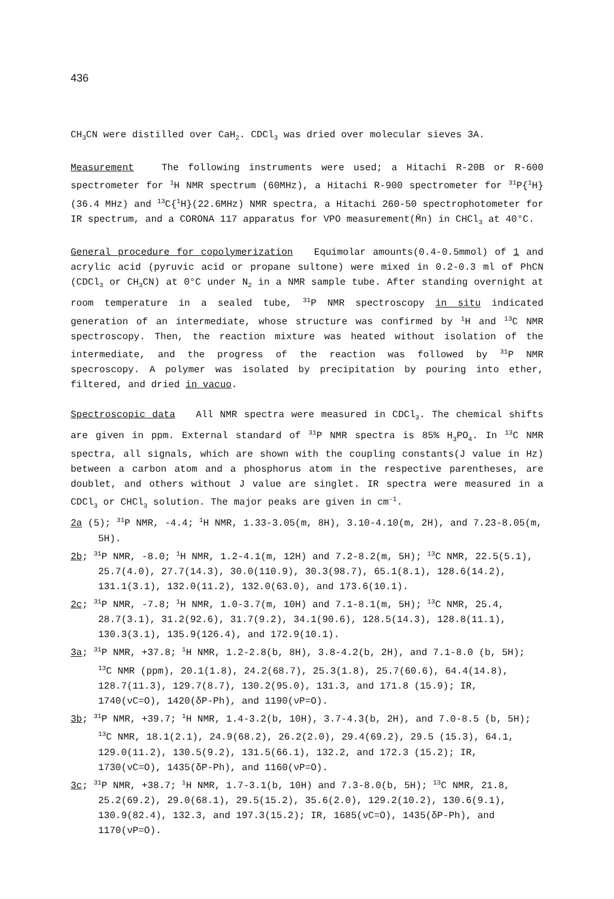436
CH<sub>3</sub>CN were distilled over CaH<sub>2</sub>. CDCl<sub>3</sub> was dried over molecular sieves 3A.
Measurement The following instruments were used; a Hitachi R-20B or R-600 spectrometer for <sup>1</sup>H NMR spectrum (60MHz), a Hitachi R-900 spectrometer for <sup>31</sup>P{<sup>1</sup>H}(36.4 MHz) and <sup>13</sup>C{<sup>1</sup>H}(22.6MHz) NMR spectra, a Hitachi 260-50 spectrophotometer for IR spectrum, and a CORONA 117 apparatus for VPO measurement(M̄n) in CHCl<sub>3</sub> at 40°C.
General procedure for copolymerization Equimolar amounts(0.4-0.5mmol) of 1 and acrylic acid (pyruvic acid or propane sultone) were mixed in 0.2-0.3 ml of PhCN (CDCl<sub>3</sub> or CH<sub>3</sub>CN) at 0°C under N<sub>2</sub> in a NMR sample tube. After standing overnight at room temperature in a sealed tube, <sup>31</sup>P NMR spectroscopy in situ indicated generation of an intermediate, whose structure was confirmed by <sup>1</sup>H and <sup>13</sup>C NMR spectroscopy. Then, the reaction mixture was heated without isolation of the intermediate, and the progress of the reaction was followed by <sup>31</sup>P NMR specroscopy. A polymer was isolated by precipitation by pouring into ether, filtered, and dried in vacuo.
Spectroscopic data All NMR spectra were measured in CDCl<sub>3</sub>. The chemical shifts are given in ppm. External standard of <sup>31</sup>P NMR spectra is 85% H<sub>3</sub>PO<sub>4</sub>. In <sup>13</sup>C NMR spectra, all signals, which are shown with the coupling constants(J value in Hz) between a carbon atom and a phosphorus atom in the respective parentheses, are doublet, and others without J value are singlet. IR spectra were measured in a CDCl<sub>3</sub> or CHCl<sub>3</sub> solution. The major peaks are given in cm<sup>-1</sup>.
2a (5); <sup>31</sup>P NMR, -4.4; <sup>1</sup>H NMR, 1.33-3.05(m, 8H), 3.10-4.10(m, 2H), and 7.23-8.05(m, 5H).
2b; <sup>31</sup>P NMR, -8.0; <sup>1</sup>H NMR, 1.2-4.1(m, 12H) and 7.2-8.2(m, 5H); <sup>13</sup>C NMR, 22.5(5.1), 25.7(4.0), 27.7(14.3), 30.0(110.9), 30.3(98.7), 65.1(8.1), 128.6(14.2), 131.1(3.1), 132.0(11.2), 132.0(63.0), and 173.6(10.1).
2c; <sup>31</sup>P NMR, -7.8; <sup>1</sup>H NMR, 1.0-3.7(m, 10H) and 7.1-8.1(m, 5H); <sup>13</sup>C NMR, 25.4, 28.7(3.1), 31.2(92.6), 31.7(9.2), 34.1(90.6), 128.5(14.3), 128.8(11.1), 130.3(3.1), 135.9(126.4), and 172.9(10.1).
3a; <sup>31</sup>P NMR, +37.8; <sup>1</sup>H NMR, 1.2-2.8(b, 8H), 3.8-4.2(b, 2H), and 7.1-8.0 (b, 5H); <sup>13</sup>C NMR (ppm), 20.1(1.8), 24.2(68.7), 25.3(1.8), 25.7(60.6), 64.4(14.8), 128.7(11.3), 129.7(8.7), 130.2(95.0), 131.3, and 171.8 (15.9); IR, 1740(νC=O), 1420(δP-Ph), and 1190(νP=O).
3b; <sup>31</sup>P NMR, +39.7; <sup>1</sup>H NMR, 1.4-3.2(b, 10H), 3.7-4.3(b, 2H), and 7.0-8.5 (b, 5H); <sup>13</sup>C NMR, 18.1(2.1), 24.9(68.2), 26.2(2.0), 29.4(69.2), 29.5 (15.3), 64.1, 129.0(11.2), 130.5(9.2), 131.5(66.1), 132.2, and 172.3 (15.2); IR, 1730(νC=O), 1435(δP-Ph), and 1160(νP=O).
3c; <sup>31</sup>P NMR, +38.7; <sup>1</sup>H NMR, 1.7-3.1(b, 10H) and 7.3-8.0(b, 5H); <sup>13</sup>C NMR, 21.8, 25.2(69.2), 29.0(68.1), 29.5(15.2), 35.6(2.0), 129.2(10.2), 130.6(9.1), 130.9(82.4), 132.3, and 197.3(15.2); IR, 1685(νC=O), 1435(δP-Ph), and 1170(νP=O).